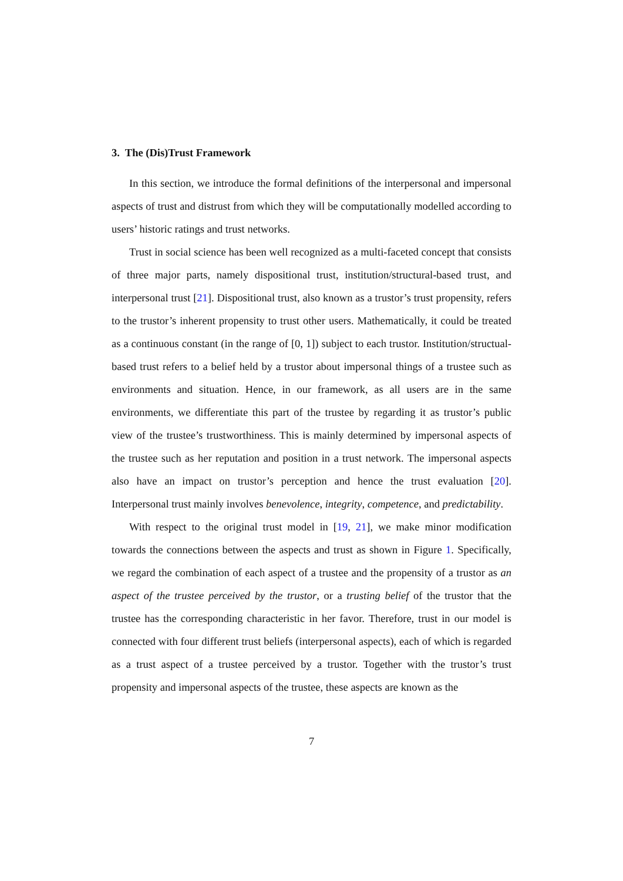3. The (Dis)Trust Framework
In this section, we introduce the formal definitions of the interpersonal and impersonal aspects of trust and distrust from which they will be computationally modelled according to users’ historic ratings and trust networks.
Trust in social science has been well recognized as a multi-faceted concept that consists of three major parts, namely dispositional trust, institution/structural-based trust, and interpersonal trust [21]. Dispositional trust, also known as a trustor’s trust propensity, refers to the trustor’s inherent propensity to trust other users. Mathematically, it could be treated as a continuous constant (in the range of [0, 1]) subject to each trustor. Institution/structual-based trust refers to a belief held by a trustor about impersonal things of a trustee such as environments and situation. Hence, in our framework, as all users are in the same environments, we differentiate this part of the trustee by regarding it as trustor’s public view of the trustee’s trustworthiness. This is mainly determined by impersonal aspects of the trustee such as her reputation and position in a trust network. The impersonal aspects also have an impact on trustor’s perception and hence the trust evaluation [20]. Interpersonal trust mainly involves benevolence, integrity, competence, and predictability.
With respect to the original trust model in [19, 21], we make minor modification towards the connections between the aspects and trust as shown in Figure 1. Specifically, we regard the combination of each aspect of a trustee and the propensity of a trustor as an aspect of the trustee perceived by the trustor, or a trusting belief of the trustor that the trustee has the corresponding characteristic in her favor. Therefore, trust in our model is connected with four different trust beliefs (interpersonal aspects), each of which is regarded as a trust aspect of a trustee perceived by a trustor. Together with the trustor’s trust propensity and impersonal aspects of the trustee, these aspects are known as the
7